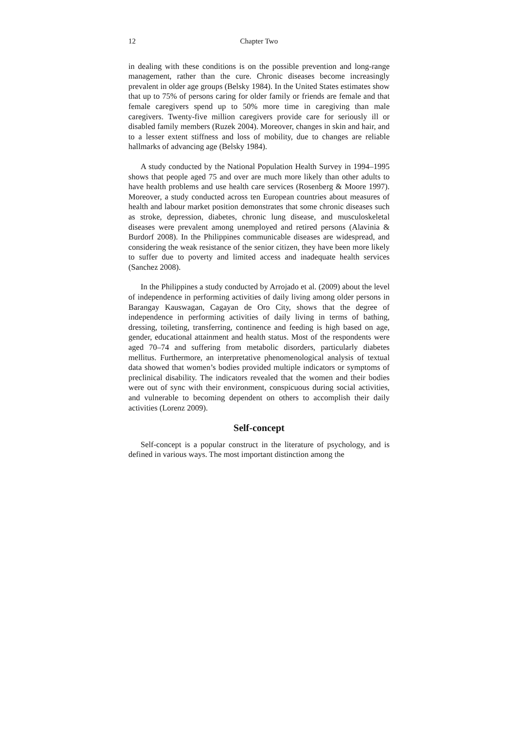12 Chapter Two
in dealing with these conditions is on the possible prevention and long-range management, rather than the cure. Chronic diseases become increasingly prevalent in older age groups (Belsky 1984). In the United States estimates show that up to 75% of persons caring for older family or friends are female and that female caregivers spend up to 50% more time in caregiving than male caregivers. Twenty-five million caregivers provide care for seriously ill or disabled family members (Ruzek 2004). Moreover, changes in skin and hair, and to a lesser extent stiffness and loss of mobility, due to changes are reliable hallmarks of advancing age (Belsky 1984).
A study conducted by the National Population Health Survey in 1994–1995 shows that people aged 75 and over are much more likely than other adults to have health problems and use health care services (Rosenberg & Moore 1997). Moreover, a study conducted across ten European countries about measures of health and labour market position demonstrates that some chronic diseases such as stroke, depression, diabetes, chronic lung disease, and musculoskeletal diseases were prevalent among unemployed and retired persons (Alavinia & Burdorf 2008). In the Philippines communicable diseases are widespread, and considering the weak resistance of the senior citizen, they have been more likely to suffer due to poverty and limited access and inadequate health services (Sanchez 2008).
In the Philippines a study conducted by Arrojado et al. (2009) about the level of independence in performing activities of daily living among older persons in Barangay Kauswagan, Cagayan de Oro City, shows that the degree of independence in performing activities of daily living in terms of bathing, dressing, toileting, transferring, continence and feeding is high based on age, gender, educational attainment and health status. Most of the respondents were aged 70–74 and suffering from metabolic disorders, particularly diabetes mellitus. Furthermore, an interpretative phenomenological analysis of textual data showed that women’s bodies provided multiple indicators or symptoms of preclinical disability. The indicators revealed that the women and their bodies were out of sync with their environment, conspicuous during social activities, and vulnerable to becoming dependent on others to accomplish their daily activities (Lorenz 2009).
Self-concept
Self-concept is a popular construct in the literature of psychology, and is defined in various ways. The most important distinction among the